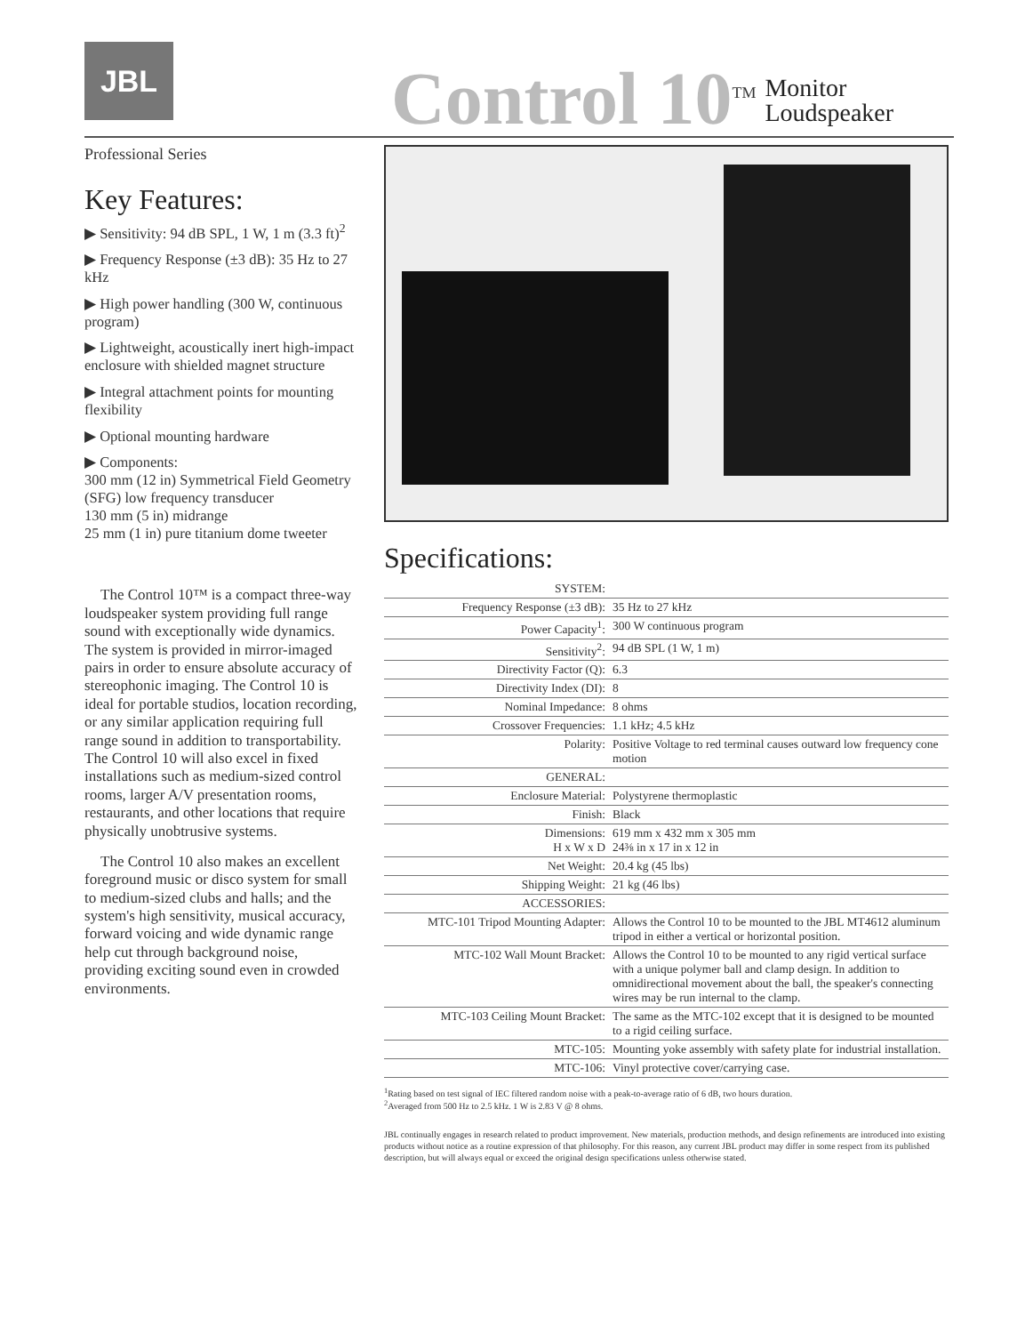JBL
Control 10<sup>TM</sup>
Monitor
Loudspeaker
Professional Series
Key Features:
▶ Sensitivity: 94 dB SPL, 1 W, 1 m (3.3 ft)<sup>2</sup>
▶ Frequency Response (±3 dB): 35 Hz to 27 kHz
▶ High power handling (300 W, continuous program)
▶ Lightweight, acoustically inert high-impact enclosure with shielded magnet structure
▶ Integral attachment points for mounting flexibility
▶ Optional mounting hardware
▶ Components:
300 mm (12 in) Symmetrical Field Geometry (SFG) low frequency transducer
130 mm (5 in) midrange
25 mm (1 in) pure titanium dome tweeter
The Control 10™ is a compact three-way loudspeaker system providing full range sound with exceptionally wide dynamics. The system is provided in mirror-imaged pairs in order to ensure absolute accuracy of stereophonic imaging. The Control 10 is ideal for portable studios, location recording, or any similar application requiring full range sound in addition to transportability. The Control 10 will also excel in fixed installations such as medium-sized control rooms, larger A/V presentation rooms, restaurants, and other locations that require physically unobtrusive systems.
The Control 10 also makes an excellent foreground music or disco system for small to medium-sized clubs and halls; and the system's high sensitivity, musical accuracy, forward voicing and wide dynamic range help cut through background noise, providing exciting sound even in crowded environments.
Specifications:
| SYSTEM: | |
| Frequency Response (±3 dB): | 35 Hz to 27 kHz |
| Power Capacity<sup>1</sup>: | 300 W continuous program |
| Sensitivity<sup>2</sup>: | 94 dB SPL (1 W, 1 m) |
| Directivity Factor (Q): | 6.3 |
| Directivity Index (DI): | 8 |
| Nominal Impedance: | 8 ohms |
| Crossover Frequencies: | 1.1 kHz; 4.5 kHz |
| Polarity: | Positive Voltage to red terminal causes outward low frequency cone motion |
| GENERAL: | |
| Enclosure Material: | Polystyrene thermoplastic |
| Finish: | Black |
| Dimensions: H x W x D | 619 mm x 432 mm x 305 mm 24⅜ in x 17 in x 12 in |
| Net Weight: | 20.4 kg (45 lbs) |
| Shipping Weight: | 21 kg (46 lbs) |
| ACCESSORIES: | |
| MTC-101 Tripod Mounting Adapter: | Allows the Control 10 to be mounted to the JBL MT4612 aluminum tripod in either a vertical or horizontal position. |
| MTC-102 Wall Mount Bracket: | Allows the Control 10 to be mounted to any rigid vertical surface with a unique polymer ball and clamp design. In addition to omnidirectional movement about the ball, the speaker's connecting wires may be run internal to the clamp. |
| MTC-103 Ceiling Mount Bracket: | The same as the MTC-102 except that it is designed to be mounted to a rigid ceiling surface. |
| MTC-105: | Mounting yoke assembly with safety plate for industrial installation. |
| MTC-106: | Vinyl protective cover/carrying case. |
<sup>1</sup> Rating based on test signal of IEC filtered random noise with a peak-to-average ratio of 6 dB, two hours duration.
<sup>2</sup> Averaged from 500 Hz to 2.5 kHz. 1 W is 2.83 V @ 8 ohms.
JBL continually engages in research related to product improvement. New materials, production methods, and design refinements are introduced into existing products without notice as a routine expression of that philosophy. For this reason, any current JBL product may differ in some respect from its published description, but will always equal or exceed the original design specifications unless otherwise stated.